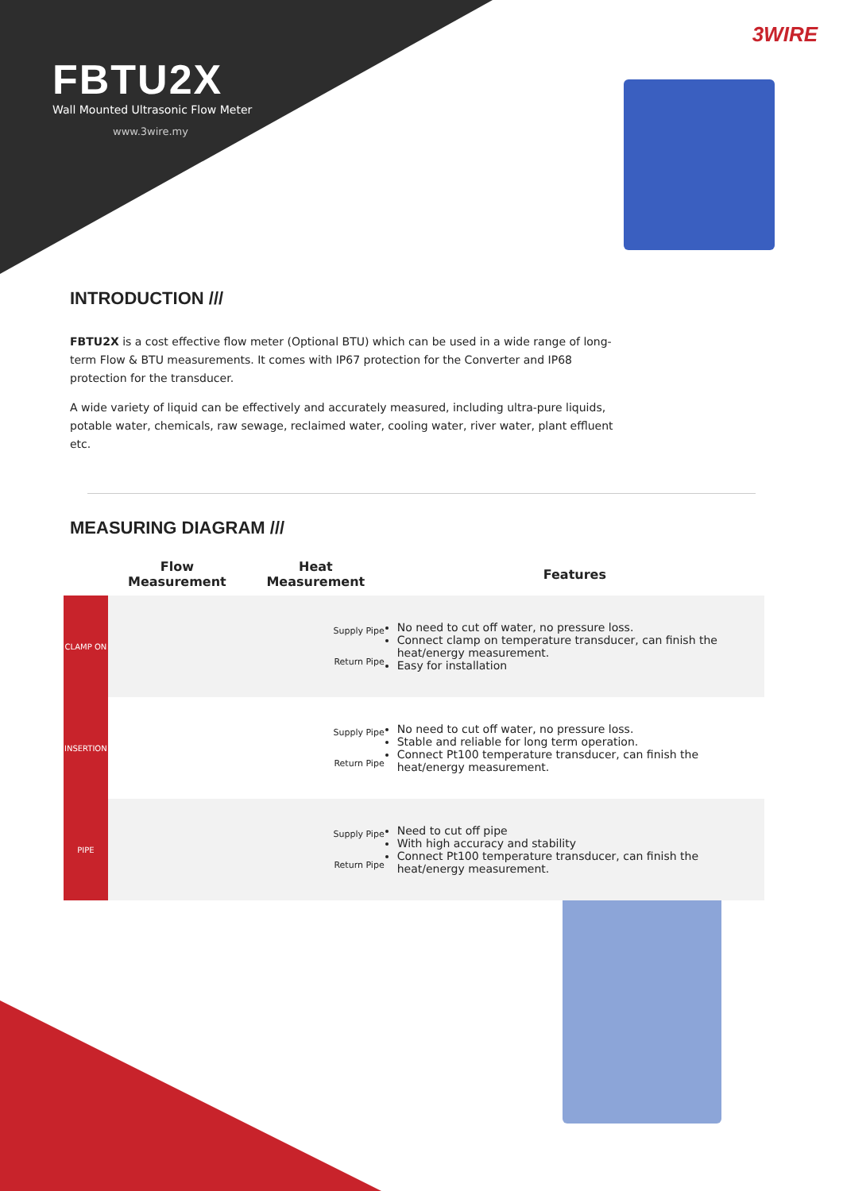3WIRE
FBTU2X
Wall Mounted Ultrasonic Flow Meter
www.3wire.my
INTRODUCTION ///
FBTU2X is a cost effective flow meter (Optional BTU) which can be used in a wide range of long-term Flow & BTU measurements. It comes with IP67 protection for the Converter and IP68 protection for the transducer.
A wide variety of liquid can be effectively and accurately measured, including ultra-pure liquids, potable water, chemicals, raw sewage, reclaimed water, cooling water, river water, plant effluent etc.
MEASURING DIAGRAM ///
| | Flow Measurement | Heat Measurement | Features |
| --- | --- | --- | --- |
| CLAMP ON | | Supply Pipe Return Pipe | No need to cut off water, no pressure loss. Connect clamp on temperature transducer, can finish the heat/energy measurement. Easy for installation |
| INSERTION | | Supply Pipe Return Pipe | No need to cut off water, no pressure loss. Stable and reliable for long term operation. Connect Pt100 temperature transducer, can finish the heat/energy measurement. |
| PIPE | | Supply Pipe Return Pipe | Need to cut off pipe With high accuracy and stability Connect Pt100 temperature transducer, can finish the heat/energy measurement. |